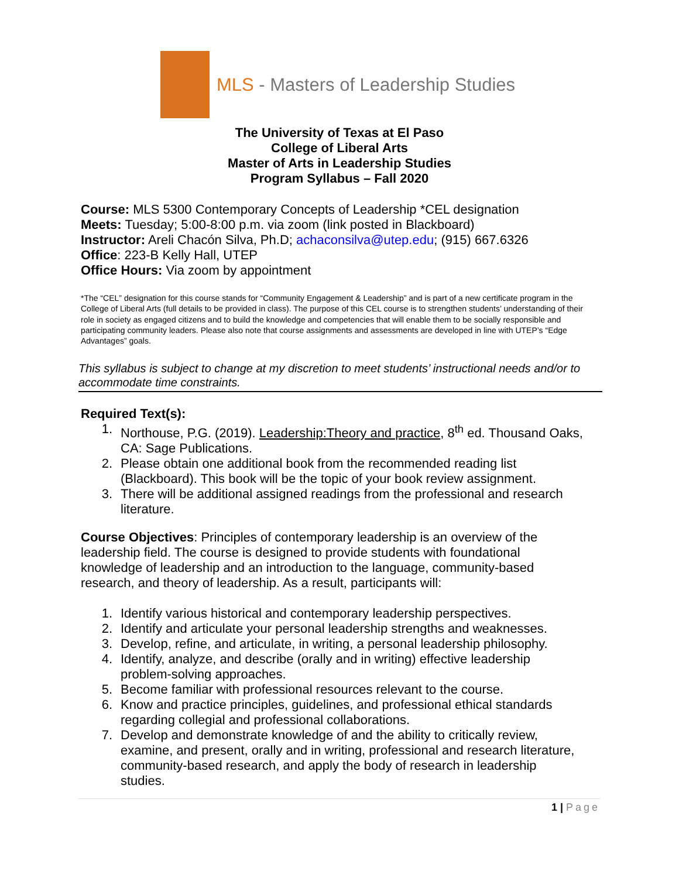MLS - Masters of Leadership Studies
The University of Texas at El Paso
College of Liberal Arts
Master of Arts in Leadership Studies
Program Syllabus – Fall 2020
Course: MLS 5300 Contemporary Concepts of Leadership *CEL designation
Meets: Tuesday; 5:00-8:00 p.m. via zoom (link posted in Blackboard)
Instructor: Areli Chacón Silva, Ph.D; achaconsilva@utep.edu; (915) 667.6326
Office: 223-B Kelly Hall, UTEP
Office Hours: Via zoom by appointment
*The “CEL” designation for this course stands for “Community Engagement & Leadership” and is part of a new certificate program in the College of Liberal Arts (full details to be provided in class). The purpose of this CEL course is to strengthen students’ understanding of their role in society as engaged citizens and to build the knowledge and competencies that will enable them to be socially responsible and participating community leaders. Please also note that course assignments and assessments are developed in line with UTEP’s “Edge Advantages” goals.
This syllabus is subject to change at my discretion to meet students’ instructional needs and/or to accommodate time constraints.
Required Text(s):
1. Northouse, P.G. (2019). Leadership:Theory and practice, 8<sup>th</sup> ed. Thousand Oaks, CA: Sage Publications.
2. Please obtain one additional book from the recommended reading list (Blackboard). This book will be the topic of your book review assignment.
3. There will be additional assigned readings from the professional and research literature.
Course Objectives: Principles of contemporary leadership is an overview of the leadership field. The course is designed to provide students with foundational knowledge of leadership and an introduction to the language, community-based research, and theory of leadership. As a result, participants will:
1. Identify various historical and contemporary leadership perspectives.
2. Identify and articulate your personal leadership strengths and weaknesses.
3. Develop, refine, and articulate, in writing, a personal leadership philosophy.
4. Identify, analyze, and describe (orally and in writing) effective leadership problem-solving approaches.
5. Become familiar with professional resources relevant to the course.
6. Know and practice principles, guidelines, and professional ethical standards regarding collegial and professional collaborations.
7. Develop and demonstrate knowledge of and the ability to critically review, examine, and present, orally and in writing, professional and research literature, community-based research, and apply the body of research in leadership studies.
1 | Page